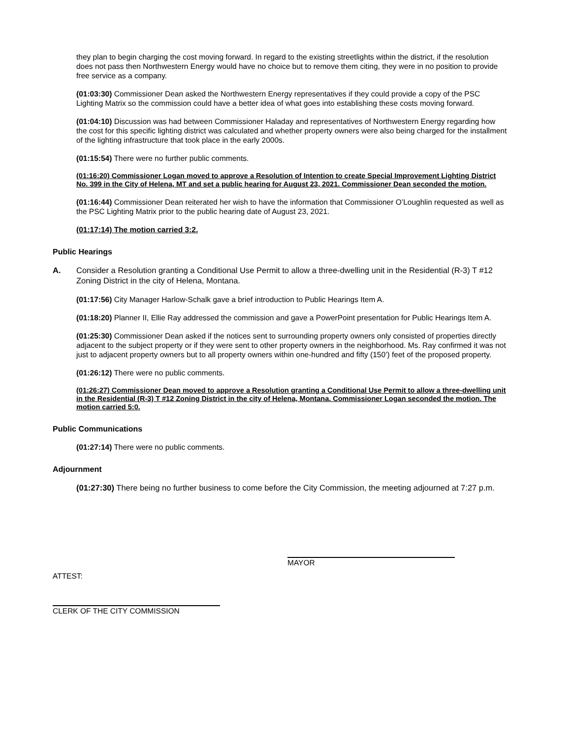they plan to begin charging the cost moving forward. In regard to the existing streetlights within the district, if the resolution does not pass then Northwestern Energy would have no choice but to remove them citing, they were in no position to provide free service as a company.
(01:03:30) Commissioner Dean asked the Northwestern Energy representatives if they could provide a copy of the PSC Lighting Matrix so the commission could have a better idea of what goes into establishing these costs moving forward.
(01:04:10) Discussion was had between Commissioner Haladay and representatives of Northwestern Energy regarding how the cost for this specific lighting district was calculated and whether property owners were also being charged for the installment of the lighting infrastructure that took place in the early 2000s.
(01:15:54) There were no further public comments.
(01:16:20) Commissioner Logan moved to approve a Resolution of Intention to create Special Improvement Lighting District No. 399 in the City of Helena, MT and set a public hearing for August 23, 2021. Commissioner Dean seconded the motion.
(01:16:44) Commissioner Dean reiterated her wish to have the information that Commissioner O’Loughlin requested as well as the PSC Lighting Matrix prior to the public hearing date of August 23, 2021.
(01:17:14) The motion carried 3:2.
Public Hearings
A. Consider a Resolution granting a Conditional Use Permit to allow a three-dwelling unit in the Residential (R-3) T #12 Zoning District in the city of Helena, Montana.
(01:17:56) City Manager Harlow-Schalk gave a brief introduction to Public Hearings Item A.
(01:18:20) Planner II, Ellie Ray addressed the commission and gave a PowerPoint presentation for Public Hearings Item A.
(01:25:30) Commissioner Dean asked if the notices sent to surrounding property owners only consisted of properties directly adjacent to the subject property or if they were sent to other property owners in the neighborhood. Ms. Ray confirmed it was not just to adjacent property owners but to all property owners within one-hundred and fifty (150’) feet of the proposed property.
(01:26:12) There were no public comments.
(01:26:27) Commissioner Dean moved to approve a Resolution granting a Conditional Use Permit to allow a three-dwelling unit in the Residential (R-3) T #12 Zoning District in the city of Helena, Montana. Commissioner Logan seconded the motion. The motion carried 5:0.
Public Communications
(01:27:14) There were no public comments.
Adjournment
(01:27:30) There being no further business to come before the City Commission, the meeting adjourned at 7:27 p.m.
MAYOR
ATTEST:
CLERK OF THE CITY COMMISSION